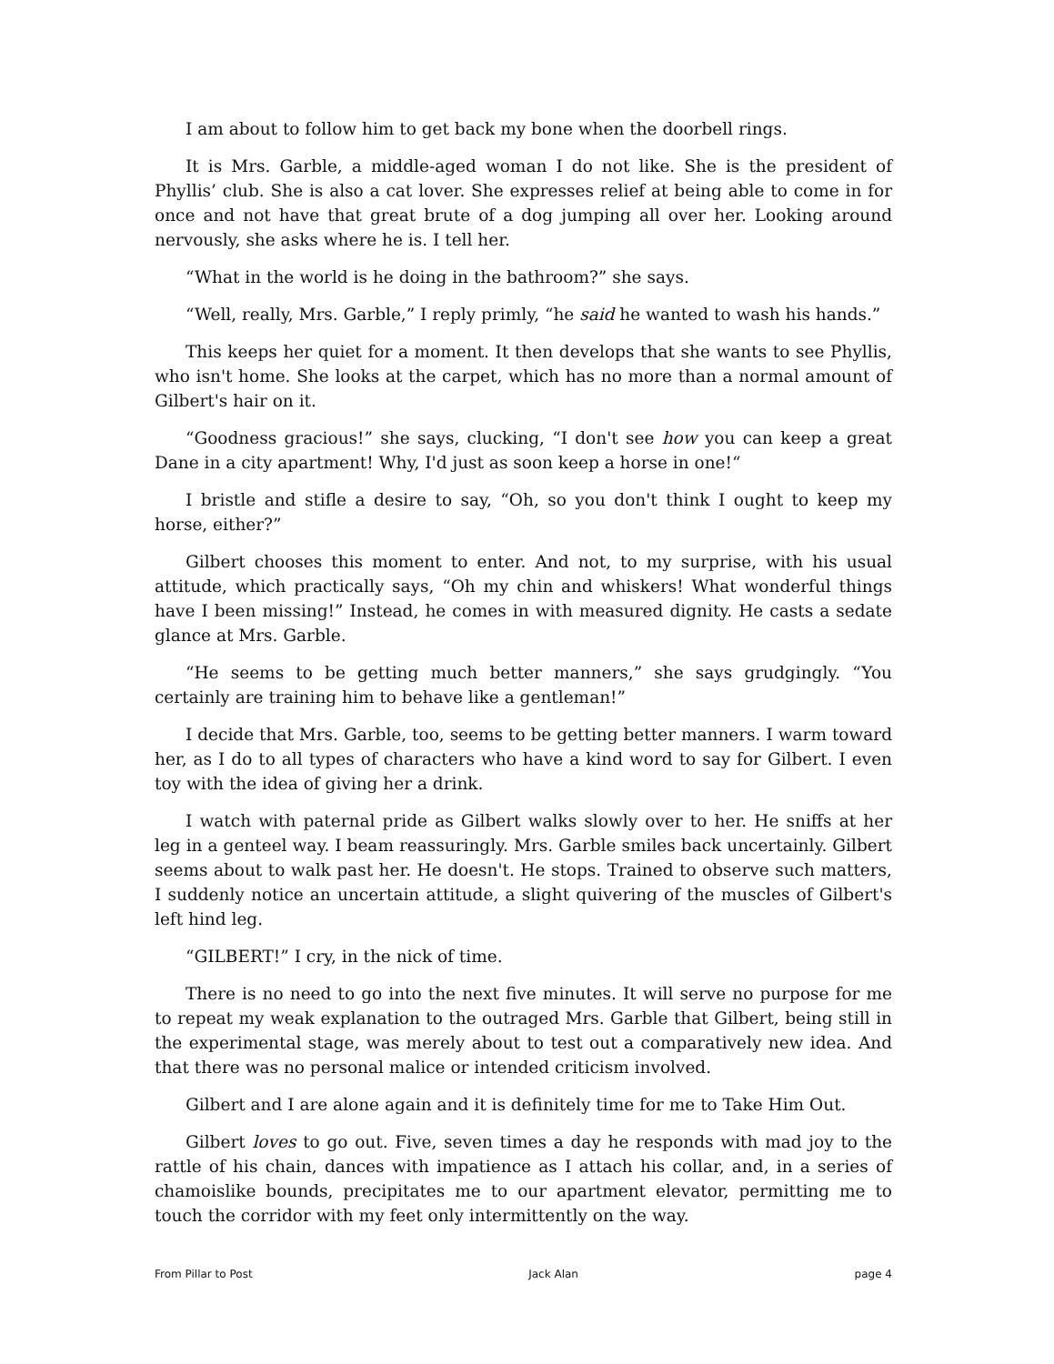I am about to follow him to get back my bone when the doorbell rings.
It is Mrs. Garble, a middle-aged woman I do not like. She is the president of Phyllis’ club. She is also a cat lover. She expresses relief at being able to come in for once and not have that great brute of a dog jumping all over her. Looking around nervously, she asks where he is. I tell her.
“What in the world is he doing in the bathroom?” she says.
“Well, really, Mrs. Garble,” I reply primly, “he said he wanted to wash his hands.”
This keeps her quiet for a moment. It then develops that she wants to see Phyllis, who isn't home. She looks at the carpet, which has no more than a normal amount of Gilbert's hair on it.
“Goodness gracious!” she says, clucking, “I don't see how you can keep a great Dane in a city apartment! Why, I'd just as soon keep a horse in one!“
I bristle and stifle a desire to say, “Oh, so you don't think I ought to keep my horse, either?”
Gilbert chooses this moment to enter. And not, to my surprise, with his usual attitude, which practically says, “Oh my chin and whiskers! What wonderful things have I been missing!” Instead, he comes in with measured dignity. He casts a sedate glance at Mrs. Garble.
“He seems to be getting much better manners,” she says grudgingly. “You certainly are training him to behave like a gentleman!”
I decide that Mrs. Garble, too, seems to be getting better manners. I warm toward her, as I do to all types of characters who have a kind word to say for Gilbert. I even toy with the idea of giving her a drink.
I watch with paternal pride as Gilbert walks slowly over to her. He sniffs at her leg in a genteel way. I beam reassuringly. Mrs. Garble smiles back uncertainly. Gilbert seems about to walk past her. He doesn't. He stops. Trained to observe such matters, I suddenly notice an uncertain attitude, a slight quivering of the muscles of Gilbert's left hind leg.
“GILBERT!” I cry, in the nick of time.
There is no need to go into the next five minutes. It will serve no purpose for me to repeat my weak explanation to the outraged Mrs. Garble that Gilbert, being still in the experimental stage, was merely about to test out a comparatively new idea. And that there was no personal malice or intended criticism involved.
Gilbert and I are alone again and it is definitely time for me to Take Him Out.
Gilbert loves to go out. Five, seven times a day he responds with mad joy to the rattle of his chain, dances with impatience as I attach his collar, and, in a series of chamoislike bounds, precipitates me to our apartment elevator, permitting me to touch the corridor with my feet only intermittently on the way.
From Pillar to Post Jack Alan page 4